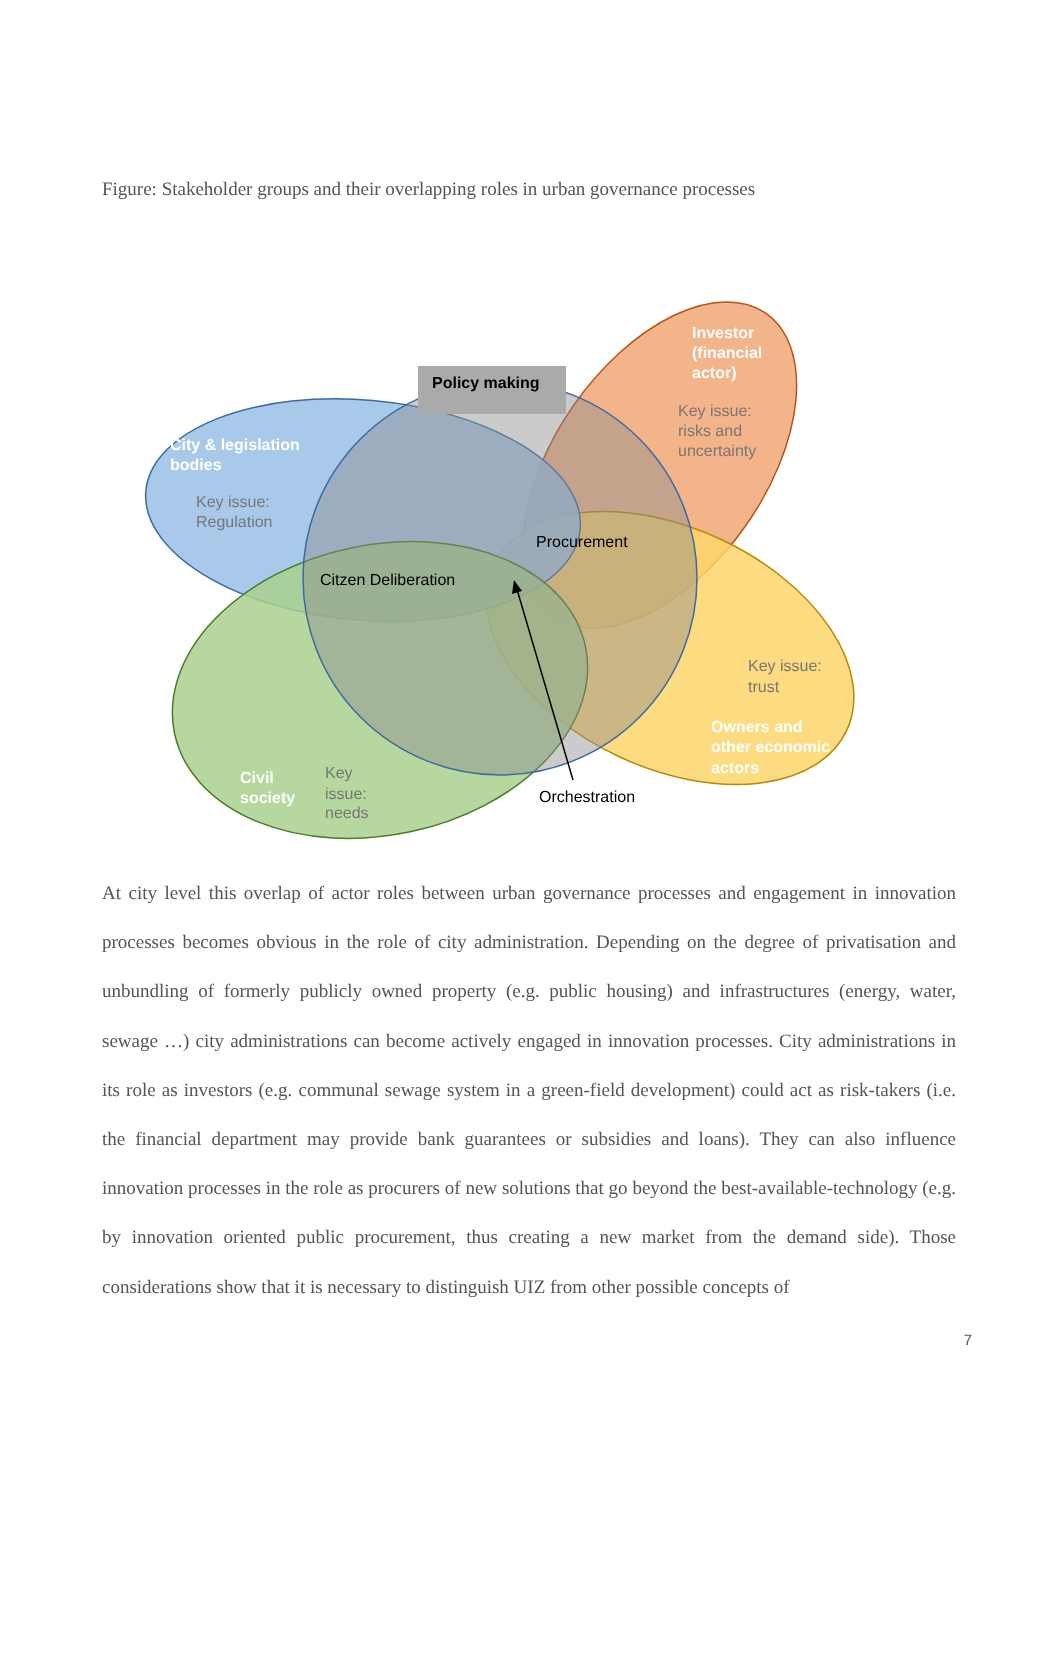Figure: Stakeholder groups and their overlapping roles in urban governance processes
Policy making
Investor
(financial
actor)
Key issue:
risks and
uncertainty
City & legislation
bodies
Key issue:
Regulation
Procurement
Citzen Deliberation
Key issue:
trust
Owners and
other economic
actors
Civil
society
Key
issue:
needs
Orchestration
At city level this overlap of actor roles between urban governance processes and engagement in innovation processes becomes obvious in the role of city administration. Depending on the degree of privatisation and unbundling of formerly publicly owned property (e.g. public housing) and infrastructures (energy, water, sewage …) city administrations can become actively engaged in innovation processes. City administrations in its role as investors (e.g. communal sewage system in a green-field development) could act as risk-takers (i.e. the financial department may provide bank guarantees or subsidies and loans). They can also influence innovation processes in the role as procurers of new solutions that go beyond the best-available-technology (e.g. by innovation oriented public procurement, thus creating a new market from the demand side). Those considerations show that it is necessary to distinguish UIZ from other possible concepts of
7